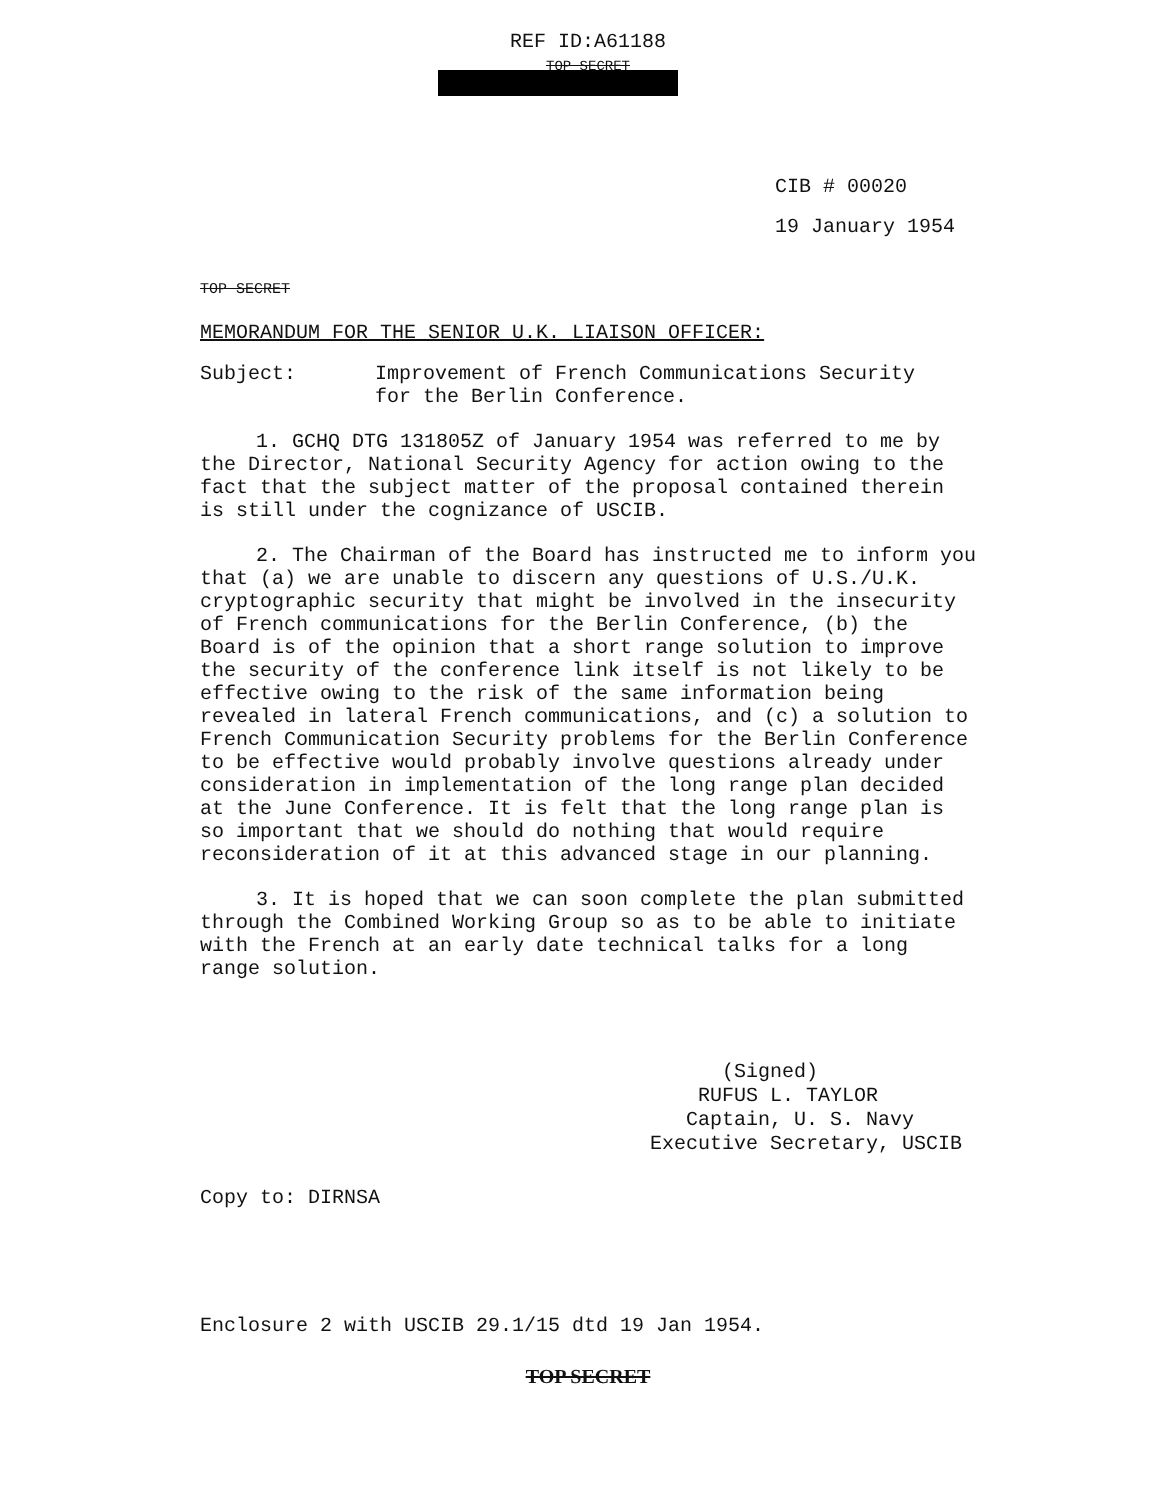REF ID:A61188
TOP SECRET
CIB # 00020
19 January 1954
TOP SECRET
MEMORANDUM FOR THE SENIOR U.K. LIAISON OFFICER:
Subject: Improvement of French Communications Security
for the Berlin Conference.
1. GCHQ DTG 131805Z of January 1954 was referred to me by the Director, National Security Agency for action owing to the fact that the subject matter of the proposal contained therein is still under the cognizance of USCIB.
2. The Chairman of the Board has instructed me to inform you that (a) we are unable to discern any questions of U.S./U.K. cryptographic security that might be involved in the insecurity of French communications for the Berlin Conference, (b) the Board is of the opinion that a short range solution to improve the security of the conference link itself is not likely to be effective owing to the risk of the same information being revealed in lateral French communications, and (c) a solution to French Communication Security problems for the Berlin Conference to be effective would probably involve questions already under consideration in implementation of the long range plan decided at the June Conference. It is felt that the long range plan is so important that we should do nothing that would require reconsideration of it at this advanced stage in our planning.
3. It is hoped that we can soon complete the plan submitted through the Combined Working Group so as to be able to initiate with the French at an early date technical talks for a long range solution.
(Signed)
RUFUS L. TAYLOR
Captain, U. S. Navy
Executive Secretary, USCIB
Copy to: DIRNSA
Enclosure 2 with USCIB 29.1/15 dtd 19 Jan 1954.
TOP SECRET